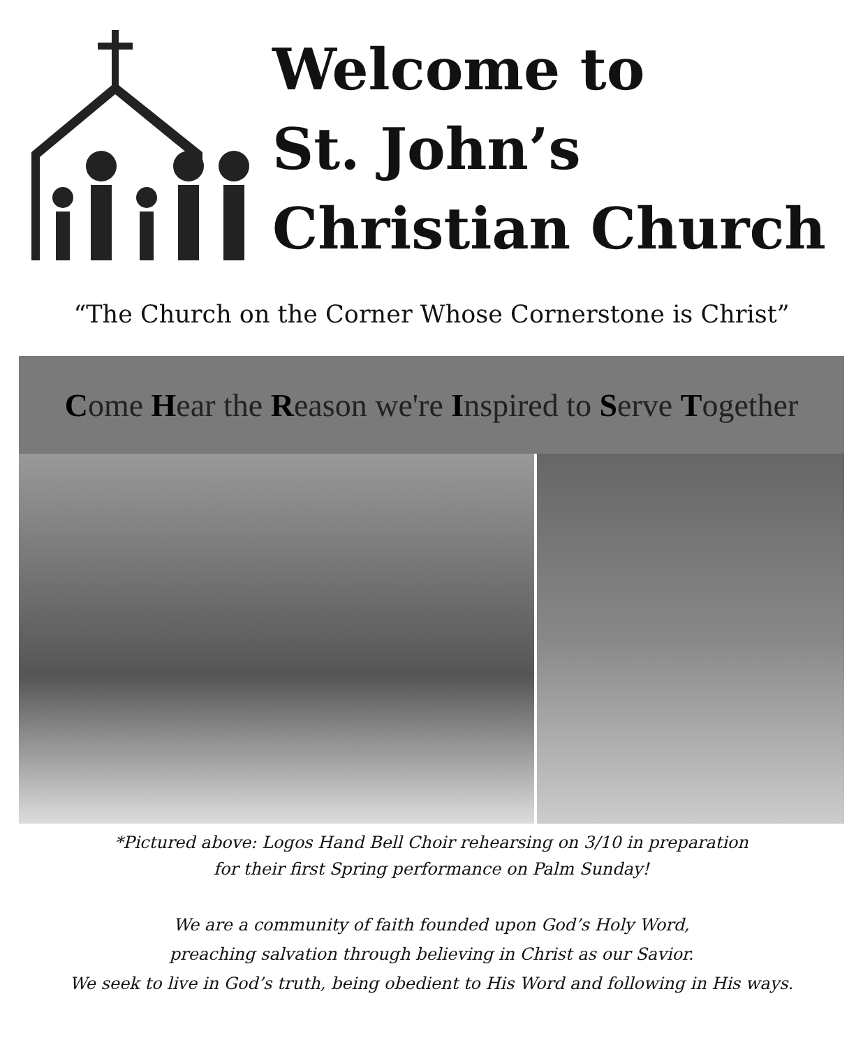Welcome to
St. John’s
Christian Church
“The Church on the Corner Whose Cornerstone is Christ”
Come Hear the Reason we're Inspired to Serve Together
*Pictured above: Logos Hand Bell Choir rehearsing on 3/10 in preparation
for their first Spring performance on Palm Sunday!
We are a community of faith founded upon God’s Holy Word,
preaching salvation through believing in Christ as our Savior.
We seek to live in God’s truth, being obedient to His Word and following in His ways.